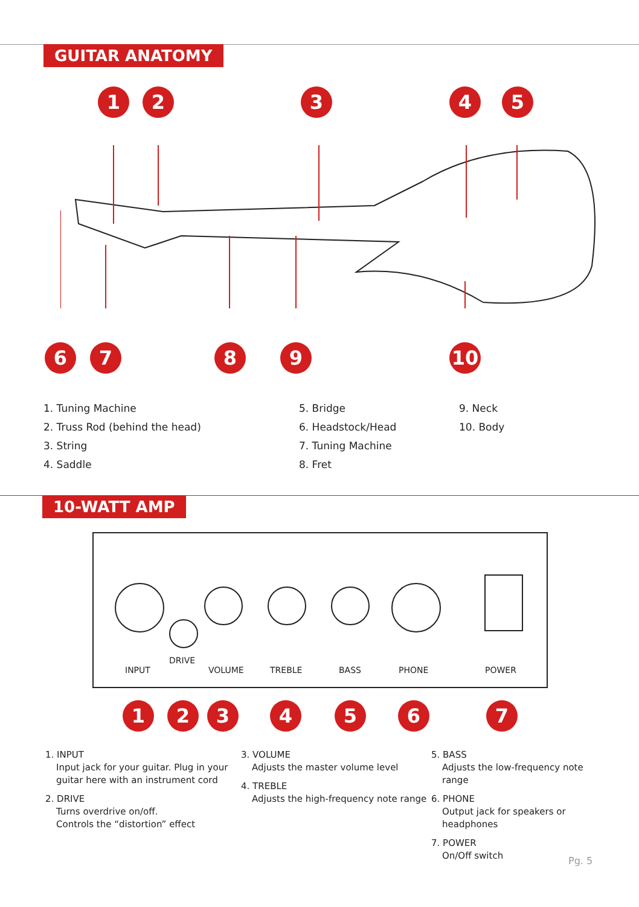GUITAR ANATOMY
1 2 3 4 5
6 7 8 9 10
1. Tuning Machine
2. Truss Rod (behind the head)
3. String
4. Saddle
5. Bridge
6. Headstock/Head
7. Tuning Machine
8. Fret
9. Neck
10. Body
10-WATT AMP
DRIVE
INPUT VOLUME TREBLE BASS PHONE POWER
1 2 3 4 5 6 7
1. INPUT
Input jack for your guitar. Plug in your guitar here with an instrument cord
2. DRIVE
Turns overdrive on/off.
Controls the “distortion” effect
3. VOLUME
Adjusts the master volume level
4. TREBLE
Adjusts the high-frequency note range
5. BASS
Adjusts the low-frequency note range
6. PHONE
Output jack for speakers or headphones
7. POWER
On/Off switch
Pg. 5